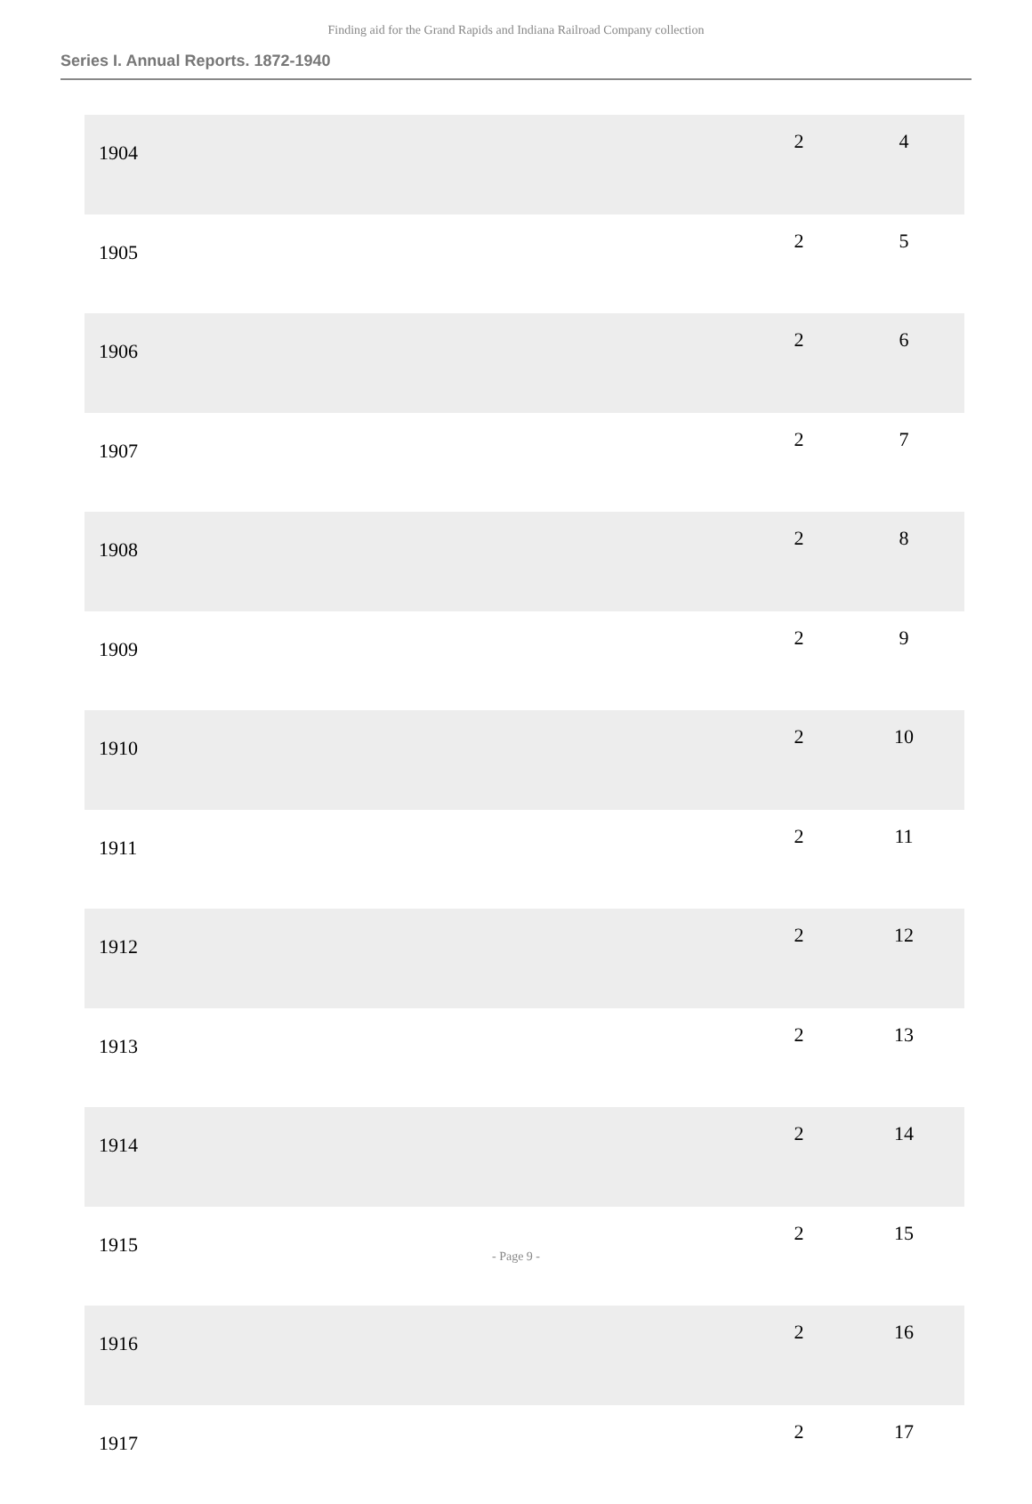Finding aid for the Grand Rapids and Indiana Railroad Company collection
Series I. Annual Reports. 1872-1940
| 1904 | 2 | 4 |
| 1905 | 2 | 5 |
| 1906 | 2 | 6 |
| 1907 | 2 | 7 |
| 1908 | 2 | 8 |
| 1909 | 2 | 9 |
| 1910 | 2 | 10 |
| 1911 | 2 | 11 |
| 1912 | 2 | 12 |
| 1913 | 2 | 13 |
| 1914 | 2 | 14 |
| 1915 | 2 | 15 |
| 1916 | 2 | 16 |
| 1917 | 2 | 17 |
- Page 9 -